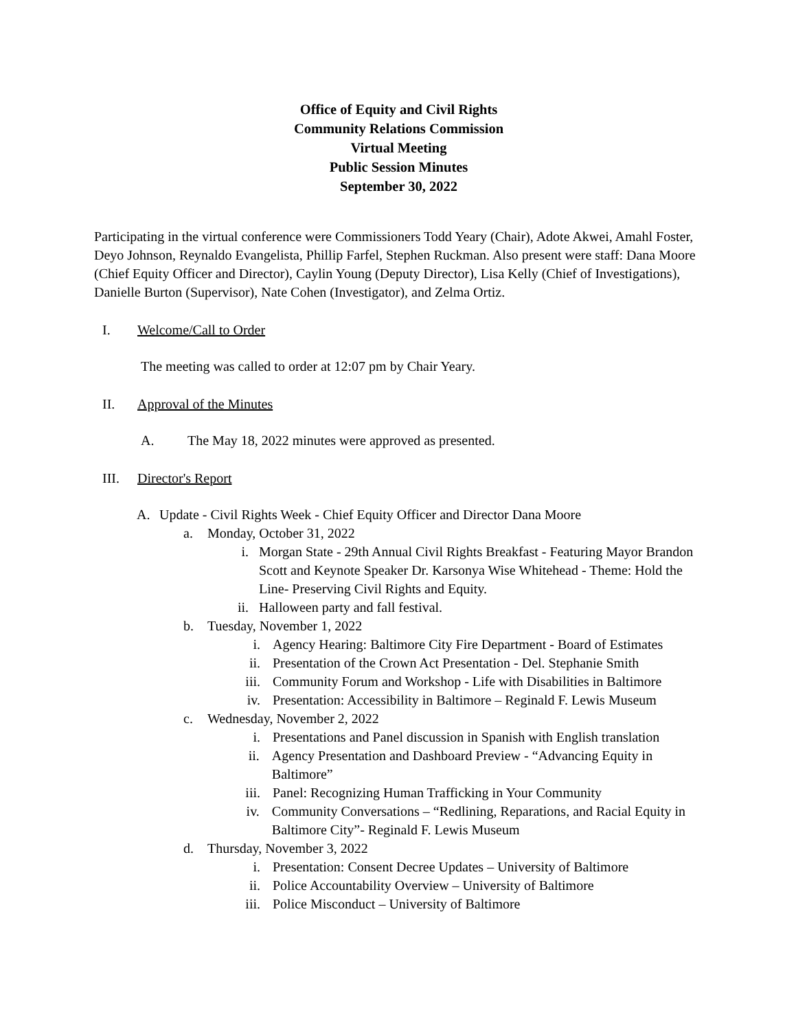Office of Equity and Civil Rights
Community Relations Commission
Virtual Meeting
Public Session Minutes
September 30, 2022
Participating in the virtual conference were Commissioners Todd Yeary (Chair), Adote Akwei, Amahl Foster, Deyo Johnson, Reynaldo Evangelista, Phillip Farfel, Stephen Ruckman. Also present were staff: Dana Moore (Chief Equity Officer and Director), Caylin Young (Deputy Director), Lisa Kelly (Chief of Investigations), Danielle Burton (Supervisor), Nate Cohen (Investigator), and Zelma Ortiz.
I. Welcome/Call to Order
The meeting was called to order at 12:07 pm by Chair Yeary.
II. Approval of the Minutes
A. The May 18, 2022 minutes were approved as presented.
III. Director's Report
A. Update - Civil Rights Week - Chief Equity Officer and Director Dana Moore
a. Monday, October 31, 2022
i. Morgan State - 29th Annual Civil Rights Breakfast - Featuring Mayor Brandon Scott and Keynote Speaker Dr. Karsonya Wise Whitehead - Theme: Hold the Line- Preserving Civil Rights and Equity.
ii. Halloween party and fall festival.
b. Tuesday, November 1, 2022
i. Agency Hearing: Baltimore City Fire Department - Board of Estimates
ii. Presentation of the Crown Act Presentation - Del. Stephanie Smith
iii. Community Forum and Workshop - Life with Disabilities in Baltimore
iv. Presentation: Accessibility in Baltimore – Reginald F. Lewis Museum
c. Wednesday, November 2, 2022
i. Presentations and Panel discussion in Spanish with English translation
ii. Agency Presentation and Dashboard Preview - “Advancing Equity in Baltimore”
iii. Panel: Recognizing Human Trafficking in Your Community
iv. Community Conversations – “Redlining, Reparations, and Racial Equity in Baltimore City”- Reginald F. Lewis Museum
d. Thursday, November 3, 2022
i. Presentation: Consent Decree Updates – University of Baltimore
ii. Police Accountability Overview – University of Baltimore
iii. Police Misconduct – University of Baltimore